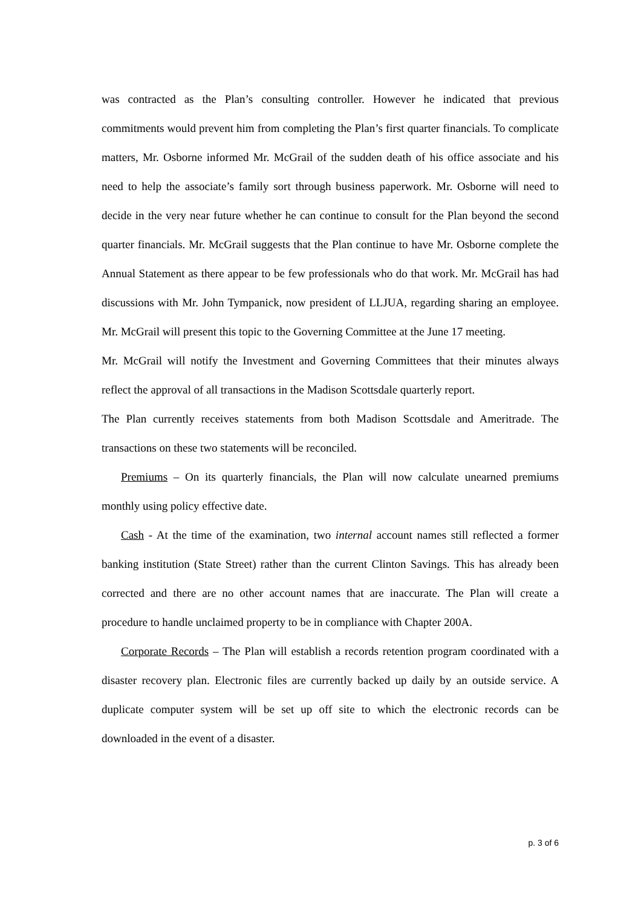was contracted as the Plan’s consulting controller. However he indicated that previous commitments would prevent him from completing the Plan’s first quarter financials. To complicate matters, Mr. Osborne informed Mr. McGrail of the sudden death of his office associate and his need to help the associate’s family sort through business paperwork. Mr. Osborne will need to decide in the very near future whether he can continue to consult for the Plan beyond the second quarter financials. Mr. McGrail suggests that the Plan continue to have Mr. Osborne complete the Annual Statement as there appear to be few professionals who do that work. Mr. McGrail has had discussions with Mr. John Tympanick, now president of LLJUA, regarding sharing an employee. Mr. McGrail will present this topic to the Governing Committee at the June 17 meeting.
Mr. McGrail will notify the Investment and Governing Committees that their minutes always reflect the approval of all transactions in the Madison Scottsdale quarterly report.
The Plan currently receives statements from both Madison Scottsdale and Ameritrade. The transactions on these two statements will be reconciled.
Premiums – On its quarterly financials, the Plan will now calculate unearned premiums monthly using policy effective date.
Cash - At the time of the examination, two internal account names still reflected a former banking institution (State Street) rather than the current Clinton Savings. This has already been corrected and there are no other account names that are inaccurate. The Plan will create a procedure to handle unclaimed property to be in compliance with Chapter 200A.
Corporate Records – The Plan will establish a records retention program coordinated with a disaster recovery plan. Electronic files are currently backed up daily by an outside service. A duplicate computer system will be set up off site to which the electronic records can be downloaded in the event of a disaster.
p. 3 of 6